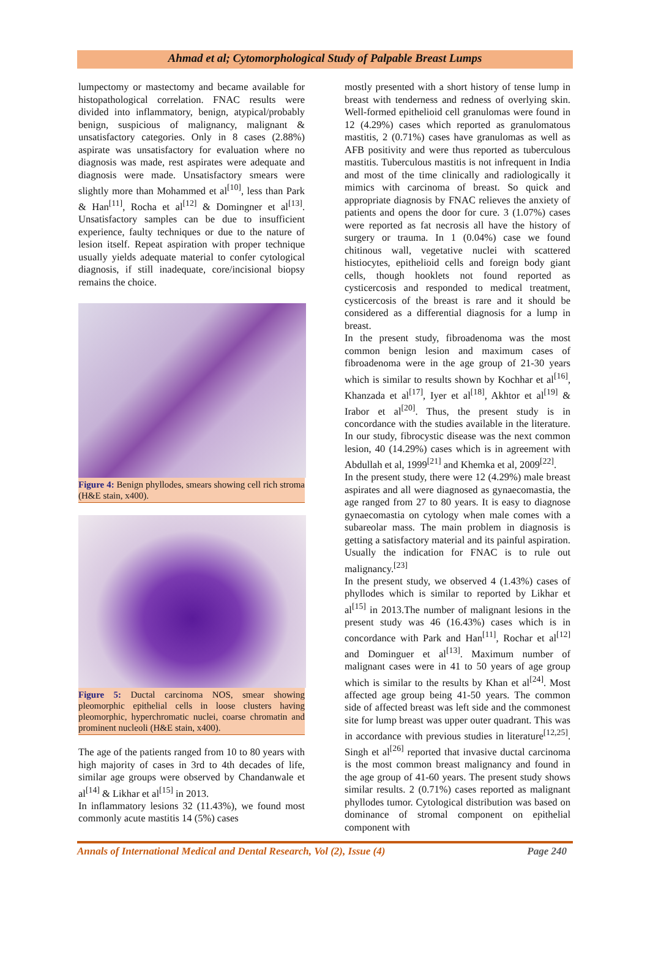Ahmad et al; Cytomorphological Study of Palpable Breast Lumps
lumpectomy or mastectomy and became available for histopathological correlation. FNAC results were divided into inflammatory, benign, atypical/probably benign, suspicious of malignancy, malignant & unsatisfactory categories. Only in 8 cases (2.88%) aspirate was unsatisfactory for evaluation where no diagnosis was made, rest aspirates were adequate and diagnosis were made. Unsatisfactory smears were slightly more than Mohammed et al<sup>[10]</sup>, less than Park & Han<sup>[11]</sup>, Rocha et al<sup>[12]</sup> & Domingner et al<sup>[13]</sup>. Unsatisfactory samples can be due to insufficient experience, faulty techniques or due to the nature of lesion itself. Repeat aspiration with proper technique usually yields adequate material to confer cytological diagnosis, if still inadequate, core/incisional biopsy remains the choice.
Figure 4: Benign phyllodes, smears showing cell rich stroma (H&E stain, x400).
Figure 5: Ductal carcinoma NOS, smear showing pleomorphic epithelial cells in loose clusters having pleomorphic, hyperchromatic nuclei, coarse chromatin and prominent nucleoli (H&E stain, x400).
The age of the patients ranged from 10 to 80 years with high majority of cases in 3rd to 4th decades of life, similar age groups were observed by Chandanwale et al<sup>[14]</sup> & Likhar et al<sup>[15]</sup> in 2013.
In inflammatory lesions 32 (11.43%), we found most commonly acute mastitis 14 (5%) cases
mostly presented with a short history of tense lump in breast with tenderness and redness of overlying skin. Well-formed epithelioid cell granulomas were found in 12 (4.29%) cases which reported as granulomatous mastitis, 2 (0.71%) cases have granulomas as well as AFB positivity and were thus reported as tuberculous mastitis. Tuberculous mastitis is not infrequent in India and most of the time clinically and radiologically it mimics with carcinoma of breast. So quick and appropriate diagnosis by FNAC relieves the anxiety of patients and opens the door for cure. 3 (1.07%) cases were reported as fat necrosis all have the history of surgery or trauma. In 1 (0.04%) case we found chitinous wall, vegetative nuclei with scattered histiocytes, epithelioid cells and foreign body giant cells, though hooklets not found reported as cysticercosis and responded to medical treatment, cysticercosis of the breast is rare and it should be considered as a differential diagnosis for a lump in breast.
In the present study, fibroadenoma was the most common benign lesion and maximum cases of fibroadenoma were in the age group of 21-30 years which is similar to results shown by Kochhar et al<sup>[16]</sup>, Khanzada et al<sup>[17]</sup>, Iyer et al<sup>[18]</sup>, Akhtor et al<sup>[19]</sup> & Irabor et al<sup>[20]</sup>. Thus, the present study is in concordance with the studies available in the literature. In our study, fibrocystic disease was the next common lesion, 40 (14.29%) cases which is in agreement with Abdullah et al, 1999<sup>[21]</sup> and Khemka et al, 2009<sup>[22]</sup>.
In the present study, there were 12 (4.29%) male breast aspirates and all were diagnosed as gynaecomastia, the age ranged from 27 to 80 years. It is easy to diagnose gynaecomastia on cytology when male comes with a subareolar mass. The main problem in diagnosis is getting a satisfactory material and its painful aspiration. Usually the indication for FNAC is to rule out malignancy.<sup>[23]</sup>
In the present study, we observed 4 (1.43%) cases of phyllodes which is similar to reported by Likhar et al<sup>[15]</sup> in 2013.The number of malignant lesions in the present study was 46 (16.43%) cases which is in concordance with Park and Han<sup>[11]</sup>, Rochar et al<sup>[12]</sup> and Dominguer et al<sup>[13]</sup>. Maximum number of malignant cases were in 41 to 50 years of age group which is similar to the results by Khan et al<sup>[24]</sup>. Most affected age group being 41-50 years. The common side of affected breast was left side and the commonest site for lump breast was upper outer quadrant. This was in accordance with previous studies in literature<sup>[12,25]</sup>. Singh et al<sup>[26]</sup> reported that invasive ductal carcinoma is the most common breast malignancy and found in the age group of 41-60 years. The present study shows similar results. 2 (0.71%) cases reported as malignant phyllodes tumor. Cytological distribution was based on dominance of stromal component on epithelial component with
Annals of International Medical and Dental Research, Vol (2), Issue (4) Page 240